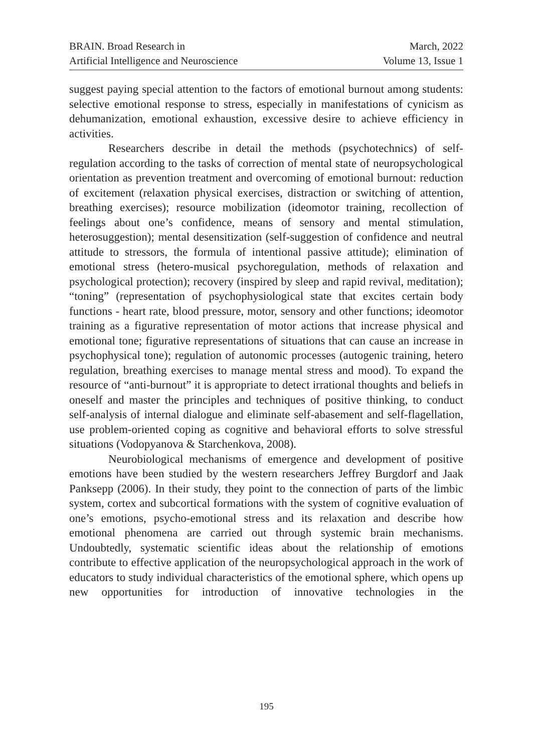BRAIN. Broad Research in
Artificial Intelligence and Neuroscience
March, 2022
Volume 13, Issue 1
suggest paying special attention to the factors of emotional burnout among students: selective emotional response to stress, especially in manifestations of cynicism as dehumanization, emotional exhaustion, excessive desire to achieve efficiency in activities.
Researchers describe in detail the methods (psychotechnics) of self-regulation according to the tasks of correction of mental state of neuropsychological orientation as prevention treatment and overcoming of emotional burnout: reduction of excitement (relaxation physical exercises, distraction or switching of attention, breathing exercises); resource mobilization (ideomotor training, recollection of feelings about one’s confidence, means of sensory and mental stimulation, heterosuggestion); mental desensitization (self-suggestion of confidence and neutral attitude to stressors, the formula of intentional passive attitude); elimination of emotional stress (hetero-musical psychoregulation, methods of relaxation and psychological protection); recovery (inspired by sleep and rapid revival, meditation); “toning” (representation of psychophysiological state that excites certain body functions - heart rate, blood pressure, motor, sensory and other functions; ideomotor training as a figurative representation of motor actions that increase physical and emotional tone; figurative representations of situations that can cause an increase in psychophysical tone); regulation of autonomic processes (autogenic training, hetero regulation, breathing exercises to manage mental stress and mood). To expand the resource of “anti-burnout” it is appropriate to detect irrational thoughts and beliefs in oneself and master the principles and techniques of positive thinking, to conduct self-analysis of internal dialogue and eliminate self-abasement and self-flagellation, use problem-oriented coping as cognitive and behavioral efforts to solve stressful situations (Vodopyanova & Starchenkova, 2008).
Neurobiological mechanisms of emergence and development of positive emotions have been studied by the western researchers Jeffrey Burgdorf and Jaak Panksepp (2006). In their study, they point to the connection of parts of the limbic system, cortex and subcortical formations with the system of cognitive evaluation of one’s emotions, psycho-emotional stress and its relaxation and describe how emotional phenomena are carried out through systemic brain mechanisms. Undoubtedly, systematic scientific ideas about the relationship of emotions contribute to effective application of the neuropsychological approach in the work of educators to study individual characteristics of the emotional sphere, which opens up new opportunities for introduction of innovative technologies in the
195